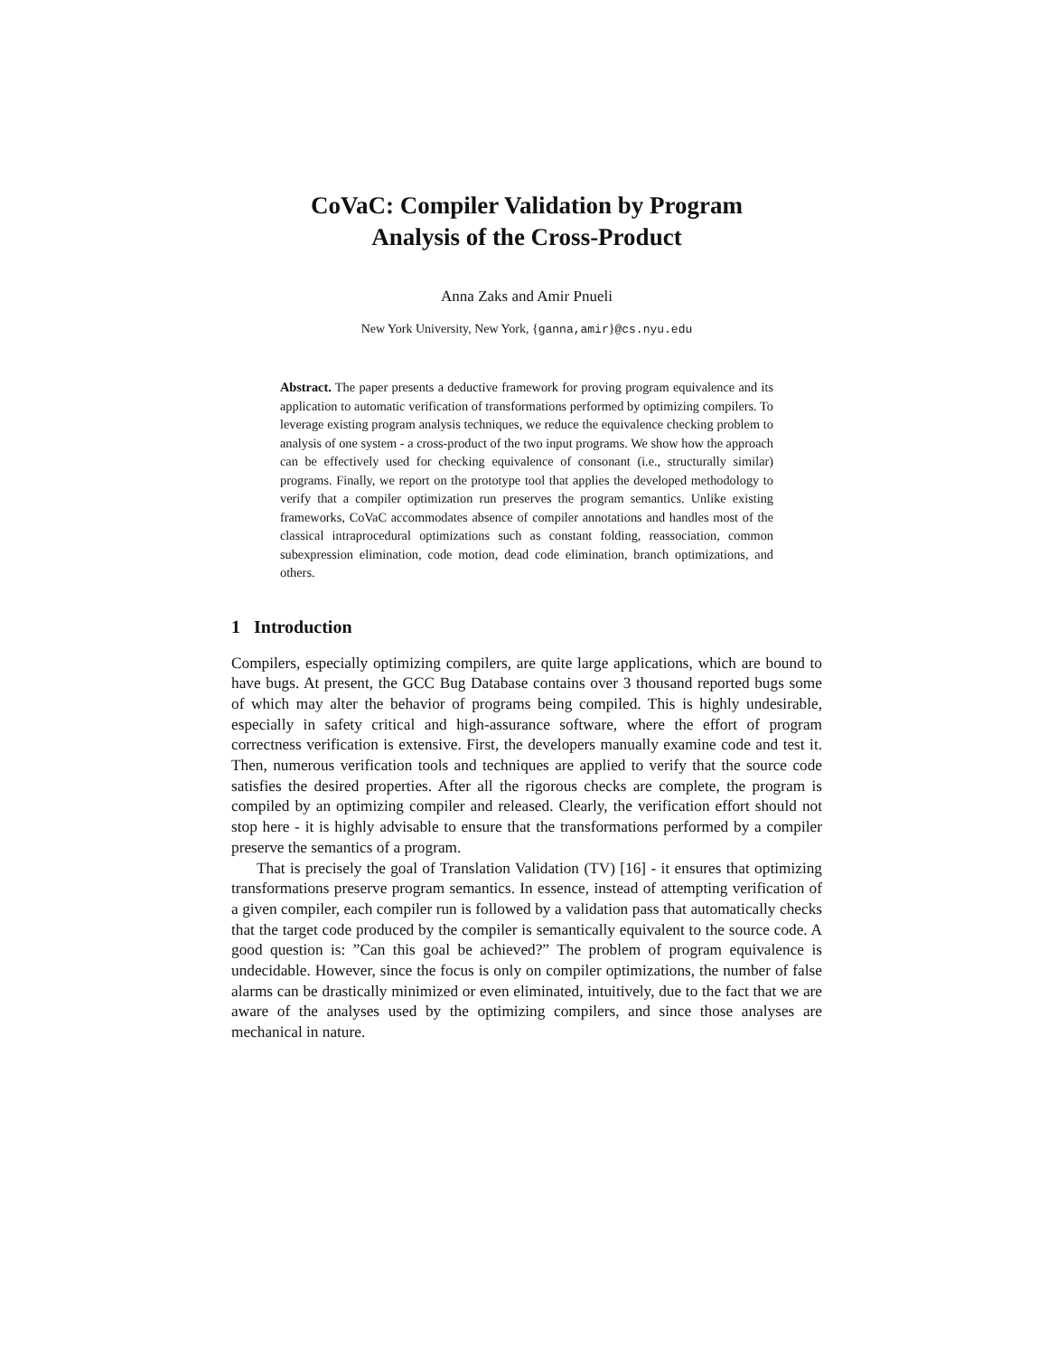CoVaC: Compiler Validation by Program
Analysis of the Cross-Product
Anna Zaks and Amir Pnueli
New York University, New York, {ganna,amir}@cs.nyu.edu
Abstract. The paper presents a deductive framework for proving program equivalence and its application to automatic verification of transformations performed by optimizing compilers. To leverage existing program analysis techniques, we reduce the equivalence checking problem to analysis of one system - a cross-product of the two input programs. We show how the approach can be effectively used for checking equivalence of consonant (i.e., structurally similar) programs. Finally, we report on the prototype tool that applies the developed methodology to verify that a compiler optimization run preserves the program semantics. Unlike existing frameworks, CoVaC accommodates absence of compiler annotations and handles most of the classical intraprocedural optimizations such as constant folding, reassociation, common subexpression elimination, code motion, dead code elimination, branch optimizations, and others.
1 Introduction
Compilers, especially optimizing compilers, are quite large applications, which are bound to have bugs. At present, the GCC Bug Database contains over 3 thousand reported bugs some of which may alter the behavior of programs being compiled. This is highly undesirable, especially in safety critical and high-assurance software, where the effort of program correctness verification is extensive. First, the developers manually examine code and test it. Then, numerous verification tools and techniques are applied to verify that the source code satisfies the desired properties. After all the rigorous checks are complete, the program is compiled by an optimizing compiler and released. Clearly, the verification effort should not stop here - it is highly advisable to ensure that the transformations performed by a compiler preserve the semantics of a program.
That is precisely the goal of Translation Validation (TV) [16] - it ensures that optimizing transformations preserve program semantics. In essence, instead of attempting verification of a given compiler, each compiler run is followed by a validation pass that automatically checks that the target code produced by the compiler is semantically equivalent to the source code. A good question is: ”Can this goal be achieved?” The problem of program equivalence is undecidable. However, since the focus is only on compiler optimizations, the number of false alarms can be drastically minimized or even eliminated, intuitively, due to the fact that we are aware of the analyses used by the optimizing compilers, and since those analyses are mechanical in nature.